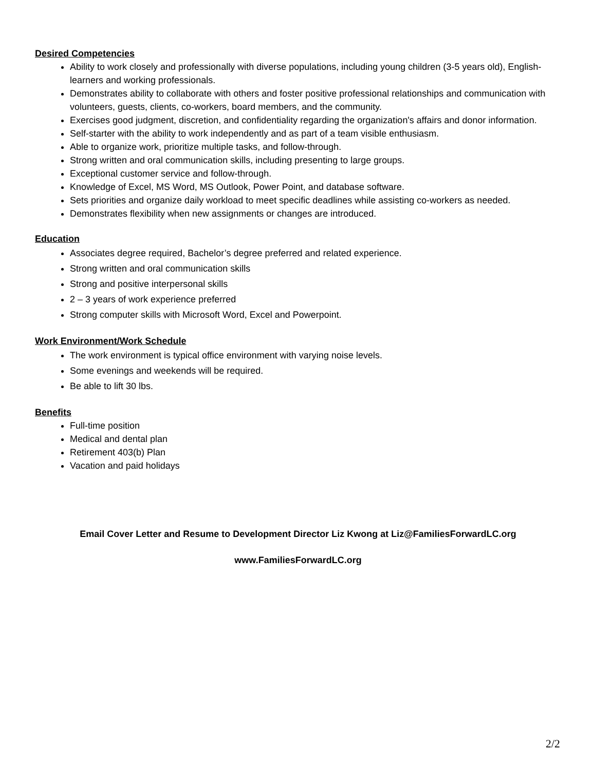Desired Competencies
Ability to work closely and professionally with diverse populations, including young children (3-5 years old), English-learners and working professionals.
Demonstrates ability to collaborate with others and foster positive professional relationships and communication with volunteers, guests, clients, co-workers, board members, and the community.
Exercises good judgment, discretion, and confidentiality regarding the organization's affairs and donor information.
Self-starter with the ability to work independently and as part of a team visible enthusiasm.
Able to organize work, prioritize multiple tasks, and follow-through.
Strong written and oral communication skills, including presenting to large groups.
Exceptional customer service and follow-through.
Knowledge of Excel, MS Word, MS Outlook, Power Point, and database software.
Sets priorities and organize daily workload to meet specific deadlines while assisting co-workers as needed.
Demonstrates flexibility when new assignments or changes are introduced.
Education
Associates degree required, Bachelor’s degree preferred and related experience.
Strong written and oral communication skills
Strong and positive interpersonal skills
2 – 3 years of work experience preferred
Strong computer skills with Microsoft Word, Excel and Powerpoint.
Work Environment/Work Schedule
The work environment is typical office environment with varying noise levels.
Some evenings and weekends will be required.
Be able to lift 30 lbs.
Benefits
Full-time position
Medical and dental plan
Retirement 403(b) Plan
Vacation and paid holidays
Email Cover Letter and Resume to Development Director Liz Kwong at Liz@FamiliesForwardLC.org
www.FamiliesForwardLC.org
2/2